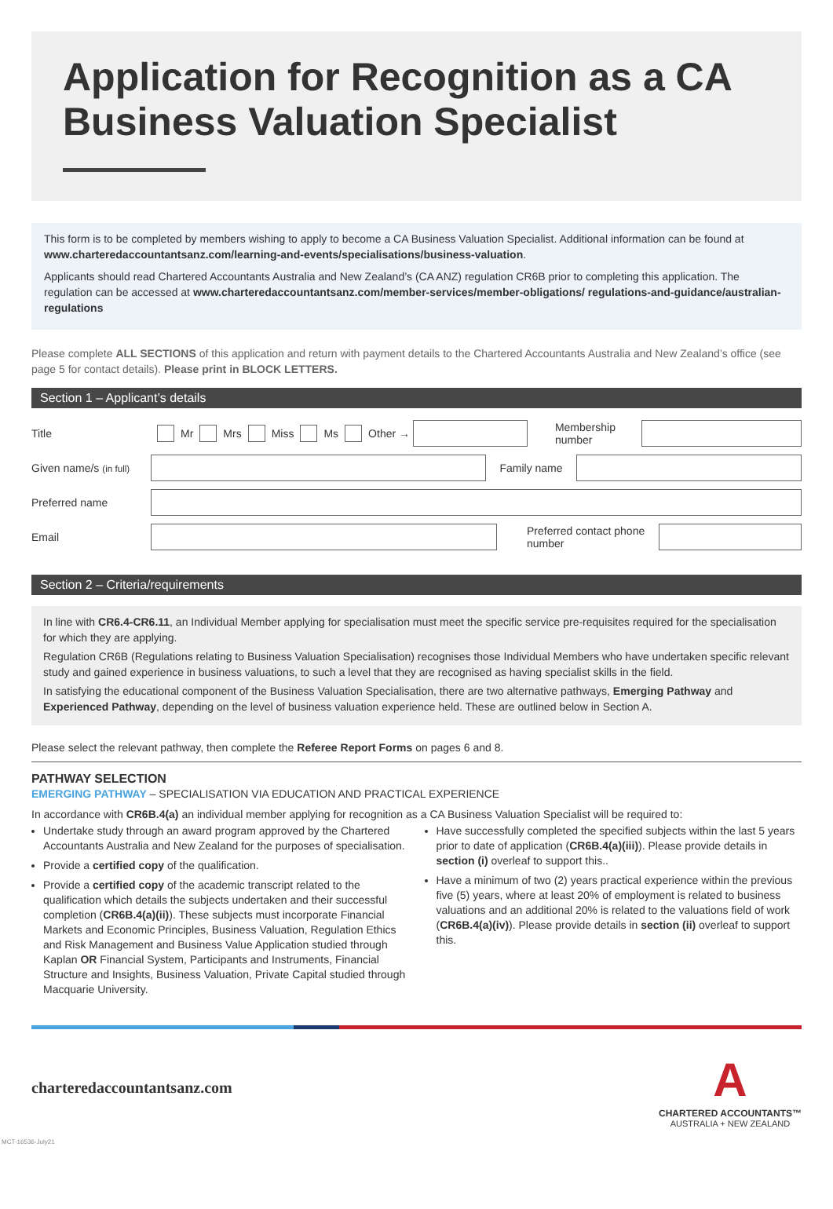Application for Recognition as a CA Business Valuation Specialist
This form is to be completed by members wishing to apply to become a CA Business Valuation Specialist. Additional information can be found at www.charteredaccountantsanz.com/learning-and-events/specialisations/business-valuation.
Applicants should read Chartered Accountants Australia and New Zealand’s (CA ANZ) regulation CR6B prior to completing this application. The regulation can be accessed at www.charteredaccountantsanz.com/member-services/member-obligations/ regulations-and-guidance/australian-regulations
Please complete ALL SECTIONS of this application and return with payment details to the Chartered Accountants Australia and New Zealand’s office (see page 5 for contact details). Please print in BLOCK LETTERS.
Section 1 – Applicant’s details
Title Mr Mrs Miss Ms Other → Membership number
Given name/s (in full) Family name
Preferred name
Email Preferred contact phone number
Section 2 – Criteria/requirements
In line with CR6.4-CR6.11, an Individual Member applying for specialisation must meet the specific service pre-requisites required for the specialisation for which they are applying.
Regulation CR6B (Regulations relating to Business Valuation Specialisation) recognises those Individual Members who have undertaken specific relevant study and gained experience in business valuations, to such a level that they are recognised as having specialist skills in the field.
In satisfying the educational component of the Business Valuation Specialisation, there are two alternative pathways, Emerging Pathway and Experienced Pathway, depending on the level of business valuation experience held. These are outlined below in Section A.
Please select the relevant pathway, then complete the Referee Report Forms on pages 6 and 8.
PATHWAY SELECTION
EMERGING PATHWAY – SPECIALISATION VIA EDUCATION AND PRACTICAL EXPERIENCE
In accordance with CR6B.4(a) an individual member applying for recognition as a CA Business Valuation Specialist will be required to:
Undertake study through an award program approved by the Chartered Accountants Australia and New Zealand for the purposes of specialisation.
Provide a certified copy of the qualification.
Provide a certified copy of the academic transcript related to the qualification which details the subjects undertaken and their successful completion (CR6B.4(a)(ii)). These subjects must incorporate Financial Markets and Economic Principles, Business Valuation, Regulation Ethics and Risk Management and Business Value Application studied through Kaplan OR Financial System, Participants and Instruments, Financial Structure and Insights, Business Valuation, Private Capital studied through Macquarie University.
Have successfully completed the specified subjects within the last 5 years prior to date of application (CR6B.4(a)(iii)). Please provide details in section (i) overleaf to support this..
Have a minimum of two (2) years practical experience within the previous five (5) years, where at least 20% of employment is related to business valuations and an additional 20% is related to the valuations field of work (CR6B.4(a)(iv)). Please provide details in section (ii) overleaf to support this.
charteredaccountantsanz.com
A
CHARTERED ACCOUNTANTS™
AUSTRALIA + NEW ZEALAND
MCT-16536-July21